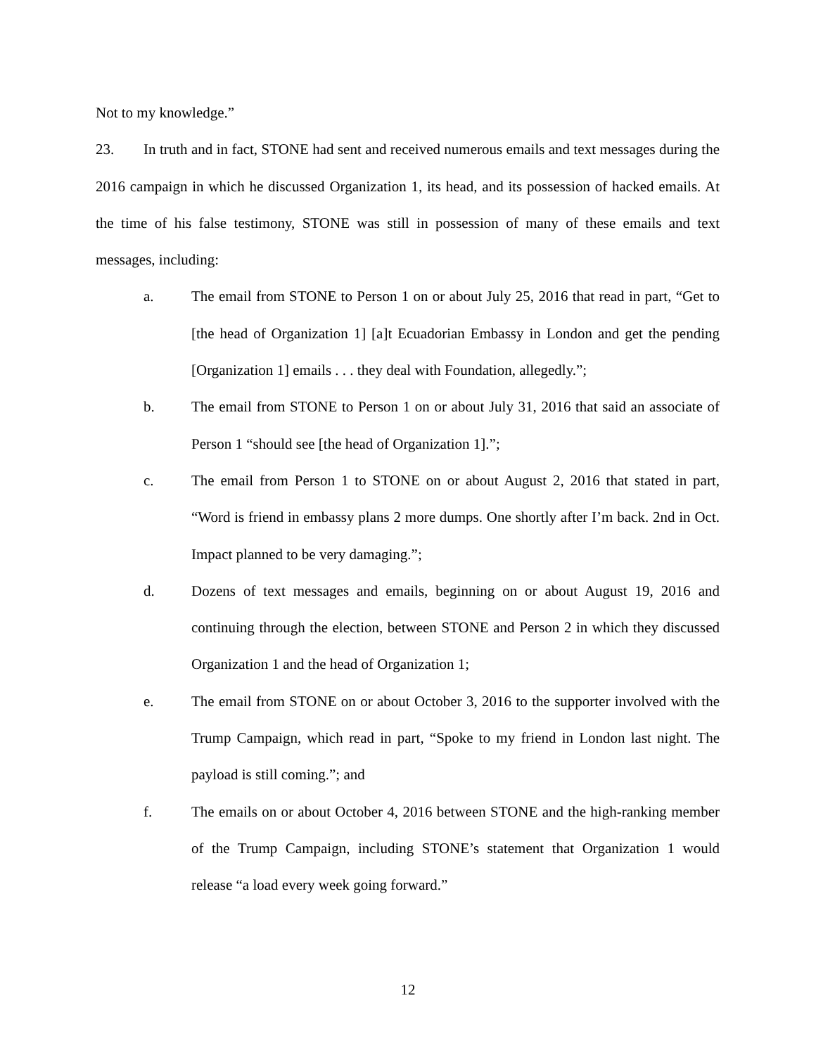Not to my knowledge.”
23. In truth and in fact, STONE had sent and received numerous emails and text messages during the 2016 campaign in which he discussed Organization 1, its head, and its possession of hacked emails. At the time of his false testimony, STONE was still in possession of many of these emails and text messages, including:
a. The email from STONE to Person 1 on or about July 25, 2016 that read in part, “Get to [the head of Organization 1] [a]t Ecuadorian Embassy in London and get the pending [Organization 1] emails . . . they deal with Foundation, allegedly.”;
b. The email from STONE to Person 1 on or about July 31, 2016 that said an associate of Person 1 “should see [the head of Organization 1].”;
c. The email from Person 1 to STONE on or about August 2, 2016 that stated in part, “Word is friend in embassy plans 2 more dumps. One shortly after I’m back. 2nd in Oct. Impact planned to be very damaging.”;
d. Dozens of text messages and emails, beginning on or about August 19, 2016 and continuing through the election, between STONE and Person 2 in which they discussed Organization 1 and the head of Organization 1;
e. The email from STONE on or about October 3, 2016 to the supporter involved with the Trump Campaign, which read in part, “Spoke to my friend in London last night. The payload is still coming.”; and
f. The emails on or about October 4, 2016 between STONE and the high-ranking member of the Trump Campaign, including STONE’s statement that Organization 1 would release “a load every week going forward.”
12